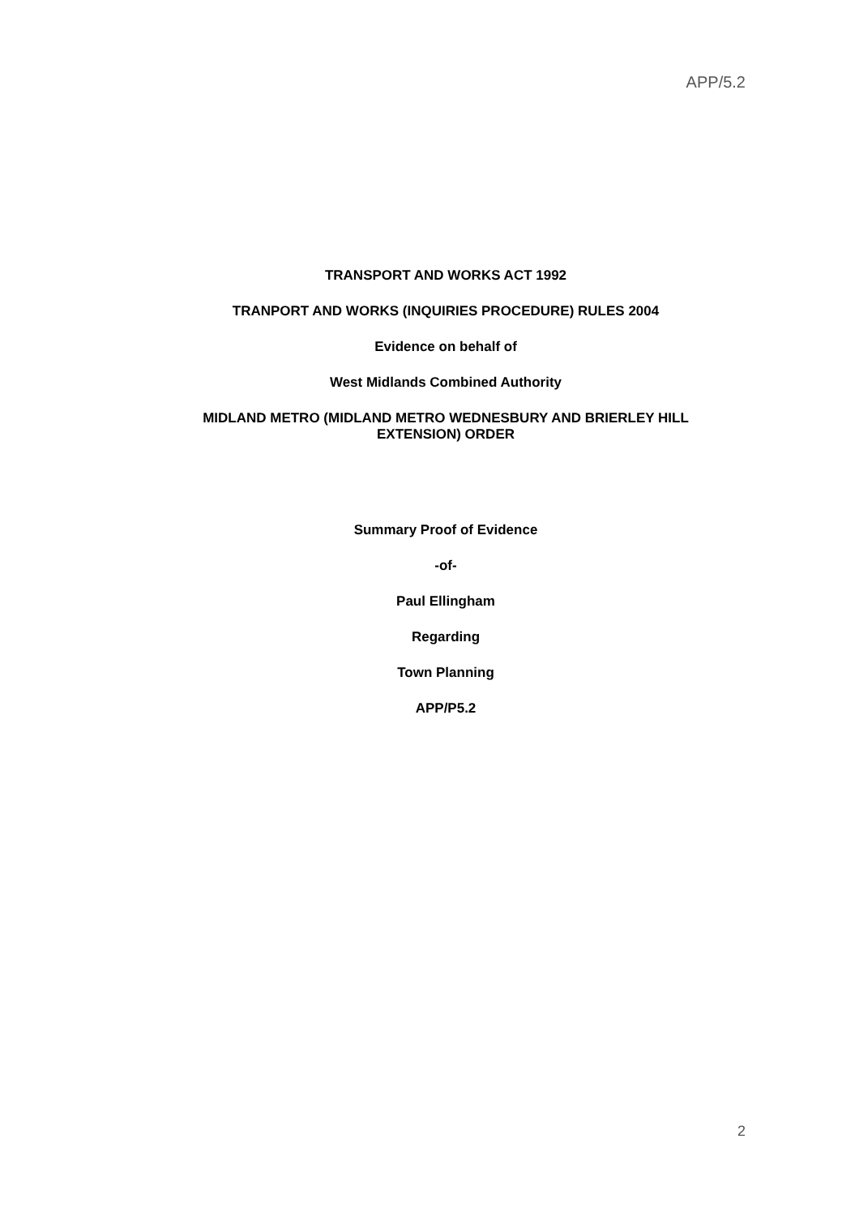APP/5.2
TRANSPORT AND WORKS ACT 1992
TRANPORT AND WORKS (INQUIRIES PROCEDURE) RULES 2004
Evidence on behalf of
West Midlands Combined Authority
MIDLAND METRO (MIDLAND METRO WEDNESBURY AND BRIERLEY HILL
EXTENSION) ORDER
Summary Proof of Evidence
-of-
Paul Ellingham
Regarding
Town Planning
APP/P5.2
2